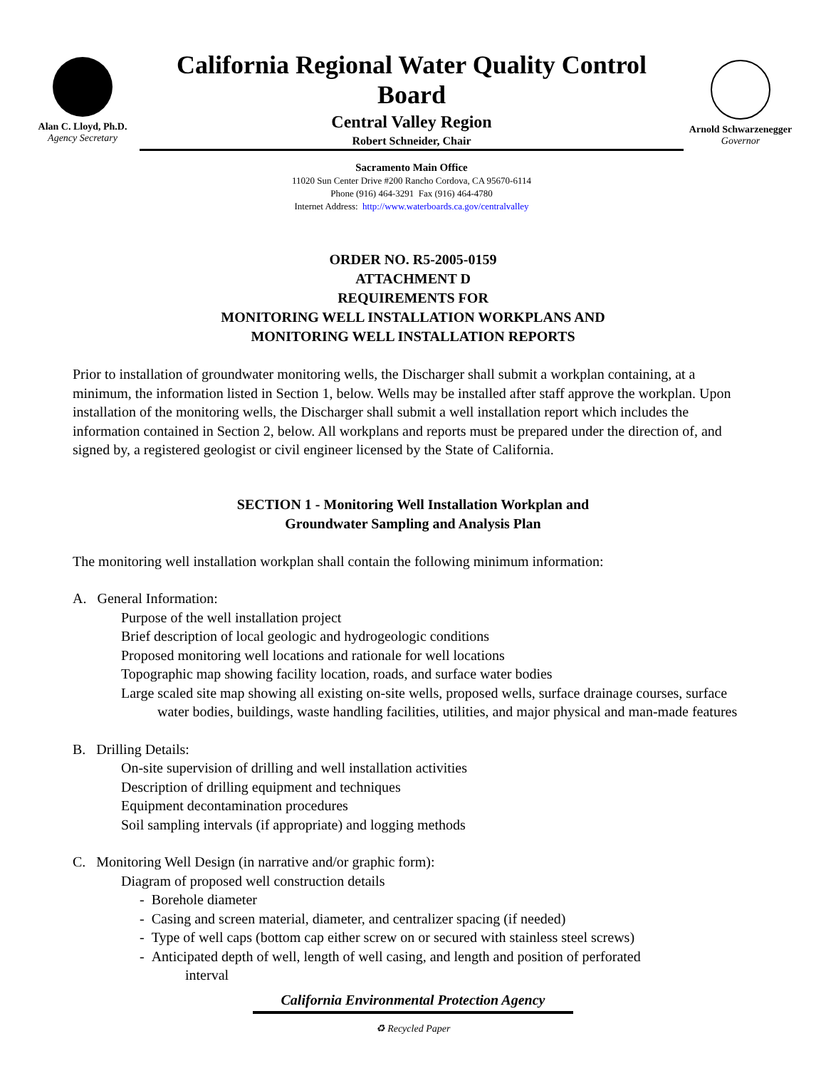Alan C. Lloyd, Ph.D.
Agency Secretary
California Regional Water Quality Control Board
Central Valley Region
Robert Schneider, Chair
Sacramento Main Office
11020 Sun Center Drive #200 Rancho Cordova, CA 95670-6114
Phone (916) 464-3291 Fax (916) 464-4780
Internet Address: http://www.waterboards.ca.gov/centralvalley
Arnold Schwarzenegger
Governor
ORDER NO. R5-2005-0159
ATTACHMENT D
REQUIREMENTS FOR
MONITORING WELL INSTALLATION WORKPLANS AND
MONITORING WELL INSTALLATION REPORTS
Prior to installation of groundwater monitoring wells, the Discharger shall submit a workplan containing, at a minimum, the information listed in Section 1, below. Wells may be installed after staff approve the workplan. Upon installation of the monitoring wells, the Discharger shall submit a well installation report which includes the information contained in Section 2, below. All workplans and reports must be prepared under the direction of, and signed by, a registered geologist or civil engineer licensed by the State of California.
SECTION 1 - Monitoring Well Installation Workplan and
Groundwater Sampling and Analysis Plan
The monitoring well installation workplan shall contain the following minimum information:
A. General Information:
Purpose of the well installation project
Brief description of local geologic and hydrogeologic conditions
Proposed monitoring well locations and rationale for well locations
Topographic map showing facility location, roads, and surface water bodies
Large scaled site map showing all existing on-site wells, proposed wells, surface drainage courses, surface water bodies, buildings, waste handling facilities, utilities, and major physical and man-made features
B. Drilling Details:
On-site supervision of drilling and well installation activities
Description of drilling equipment and techniques
Equipment decontamination procedures
Soil sampling intervals (if appropriate) and logging methods
C. Monitoring Well Design (in narrative and/or graphic form):
Diagram of proposed well construction details
- Borehole diameter
- Casing and screen material, diameter, and centralizer spacing (if needed)
- Type of well caps (bottom cap either screw on or secured with stainless steel screws)
- Anticipated depth of well, length of well casing, and length and position of perforated
interval
California Environmental Protection Agency
♻ Recycled Paper